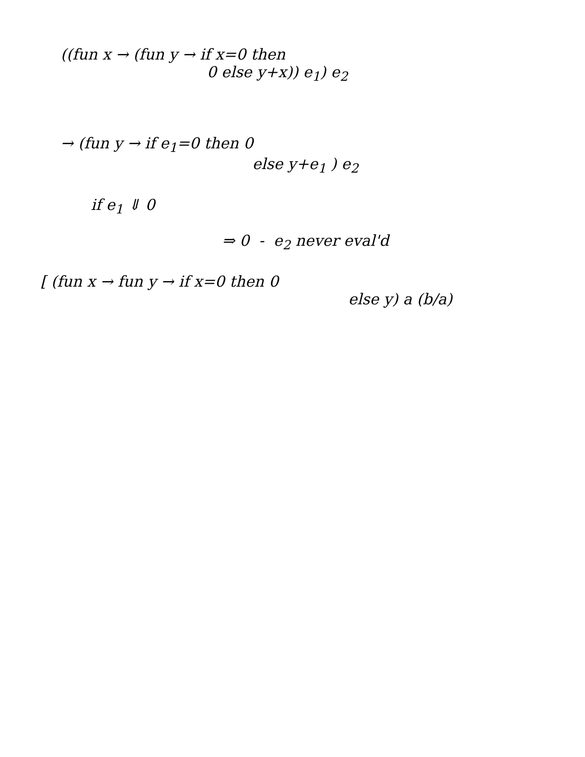((fun x → (fun y → if x=0 then
0 else y+x)) e<sub>1</sub>) e<sub>2</sub>
→ (fun y → if e<sub>1</sub>=0 then 0
else y+e<sub>1</sub> ) e<sub>2</sub>
if e<sub>1</sub> ⇓ 0
⇒ 0 - e<sub>2</sub> never eval'd
[ (fun x → fun y → if x=0 then 0
else y) a (b/a)